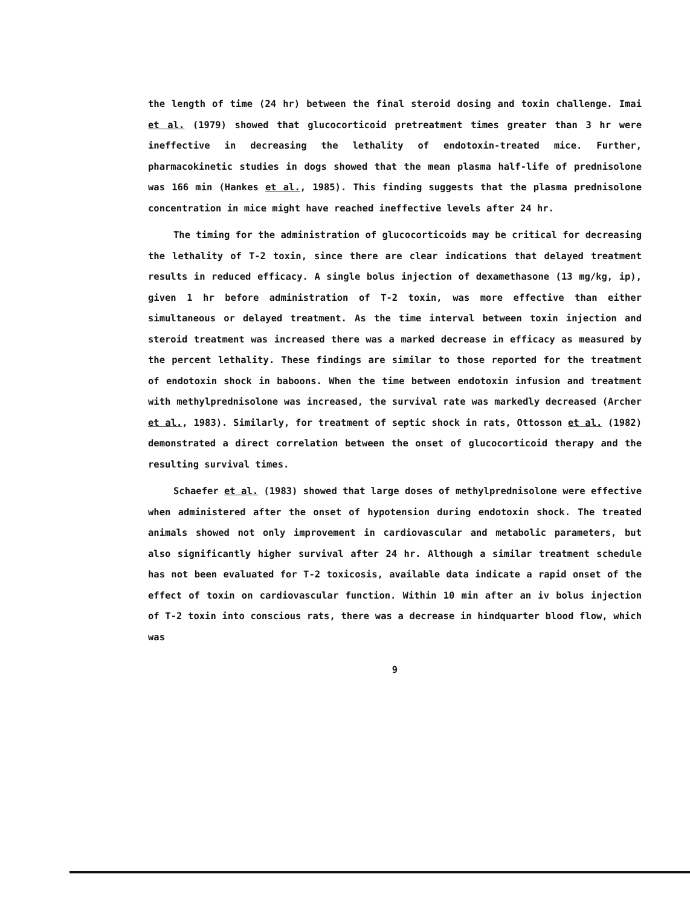the length of time (24 hr) between the final steroid dosing and toxin challenge. Imai et al. (1979) showed that glucocorticoid pretreatment times greater than 3 hr were ineffective in decreasing the lethality of endotoxin-treated mice. Further, pharmacokinetic studies in dogs showed that the mean plasma half-life of prednisolone was 166 min (Hankes et al., 1985). This finding suggests that the plasma prednisolone concentration in mice might have reached ineffective levels after 24 hr.
The timing for the administration of glucocorticoids may be critical for decreasing the lethality of T-2 toxin, since there are clear indications that delayed treatment results in reduced efficacy. A single bolus injection of dexamethasone (13 mg/kg, ip), given 1 hr before administration of T-2 toxin, was more effective than either simultaneous or delayed treatment. As the time interval between toxin injection and steroid treatment was increased there was a marked decrease in efficacy as measured by the percent lethality. These findings are similar to those reported for the treatment of endotoxin shock in baboons. When the time between endotoxin infusion and treatment with methylprednisolone was increased, the survival rate was markedly decreased (Archer et al., 1983). Similarly, for treatment of septic shock in rats, Ottosson et al. (1982) demonstrated a direct correlation between the onset of glucocorticoid therapy and the resulting survival times.
Schaefer et al. (1983) showed that large doses of methylprednisolone were effective when administered after the onset of hypotension during endotoxin shock. The treated animals showed not only improvement in cardiovascular and metabolic parameters, but also significantly higher survival after 24 hr. Although a similar treatment schedule has not been evaluated for T-2 toxicosis, available data indicate a rapid onset of the effect of toxin on cardiovascular function. Within 10 min after an iv bolus injection of T-2 toxin into conscious rats, there was a decrease in hindquarter blood flow, which was
9